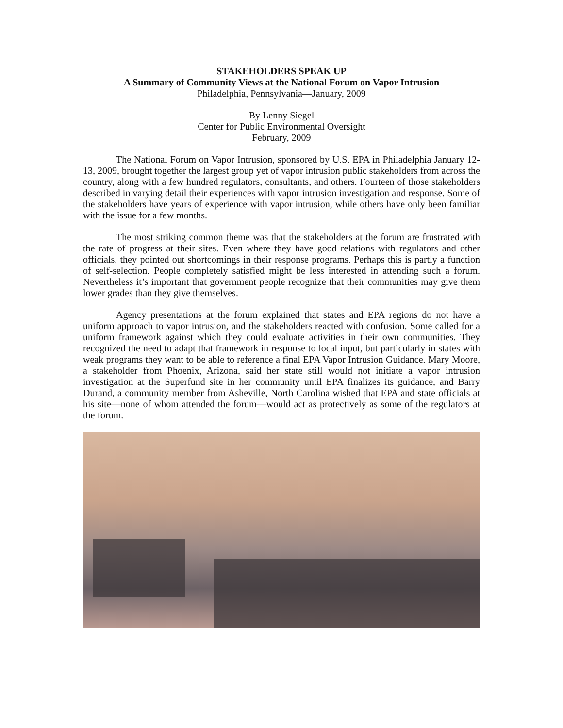STAKEHOLDERS SPEAK UP
A Summary of Community Views at the National Forum on Vapor Intrusion
Philadelphia, Pennsylvania—January, 2009
By Lenny Siegel
Center for Public Environmental Oversight
February, 2009
The National Forum on Vapor Intrusion, sponsored by U.S. EPA in Philadelphia January 12-13, 2009, brought together the largest group yet of vapor intrusion public stakeholders from across the country, along with a few hundred regulators, consultants, and others. Fourteen of those stakeholders described in varying detail their experiences with vapor intrusion investigation and response. Some of the stakeholders have years of experience with vapor intrusion, while others have only been familiar with the issue for a few months.
The most striking common theme was that the stakeholders at the forum are frustrated with the rate of progress at their sites. Even where they have good relations with regulators and other officials, they pointed out shortcomings in their response programs. Perhaps this is partly a function of self-selection. People completely satisfied might be less interested in attending such a forum. Nevertheless it’s important that government people recognize that their communities may give them lower grades than they give themselves.
Agency presentations at the forum explained that states and EPA regions do not have a uniform approach to vapor intrusion, and the stakeholders reacted with confusion. Some called for a uniform framework against which they could evaluate activities in their own communities. They recognized the need to adapt that framework in response to local input, but particularly in states with weak programs they want to be able to reference a final EPA Vapor Intrusion Guidance. Mary Moore, a stakeholder from Phoenix, Arizona, said her state still would not initiate a vapor intrusion investigation at the Superfund site in her community until EPA finalizes its guidance, and Barry Durand, a community member from Asheville, North Carolina wished that EPA and state officials at his site—none of whom attended the forum—would act as protectively as some of the regulators at the forum.